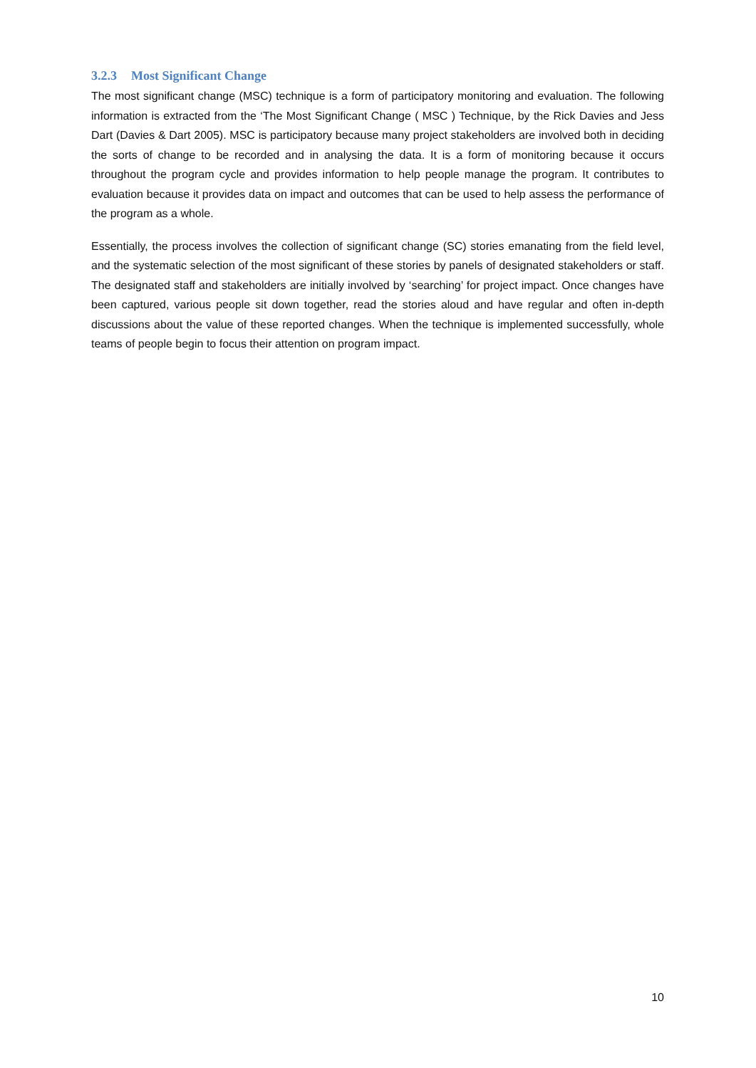3.2.3 Most Significant Change
The most significant change (MSC) technique is a form of participatory monitoring and evaluation. The following information is extracted from the ‘The Most Significant Change ( MSC ) Technique, by the Rick Davies and Jess Dart (Davies & Dart 2005). MSC is participatory because many project stakeholders are involved both in deciding the sorts of change to be recorded and in analysing the data. It is a form of monitoring because it occurs throughout the program cycle and provides information to help people manage the program. It contributes to evaluation because it provides data on impact and outcomes that can be used to help assess the performance of the program as a whole.
Essentially, the process involves the collection of significant change (SC) stories emanating from the field level, and the systematic selection of the most significant of these stories by panels of designated stakeholders or staff. The designated staff and stakeholders are initially involved by ‘searching’ for project impact. Once changes have been captured, various people sit down together, read the stories aloud and have regular and often in-depth discussions about the value of these reported changes. When the technique is implemented successfully, whole teams of people begin to focus their attention on program impact.
10